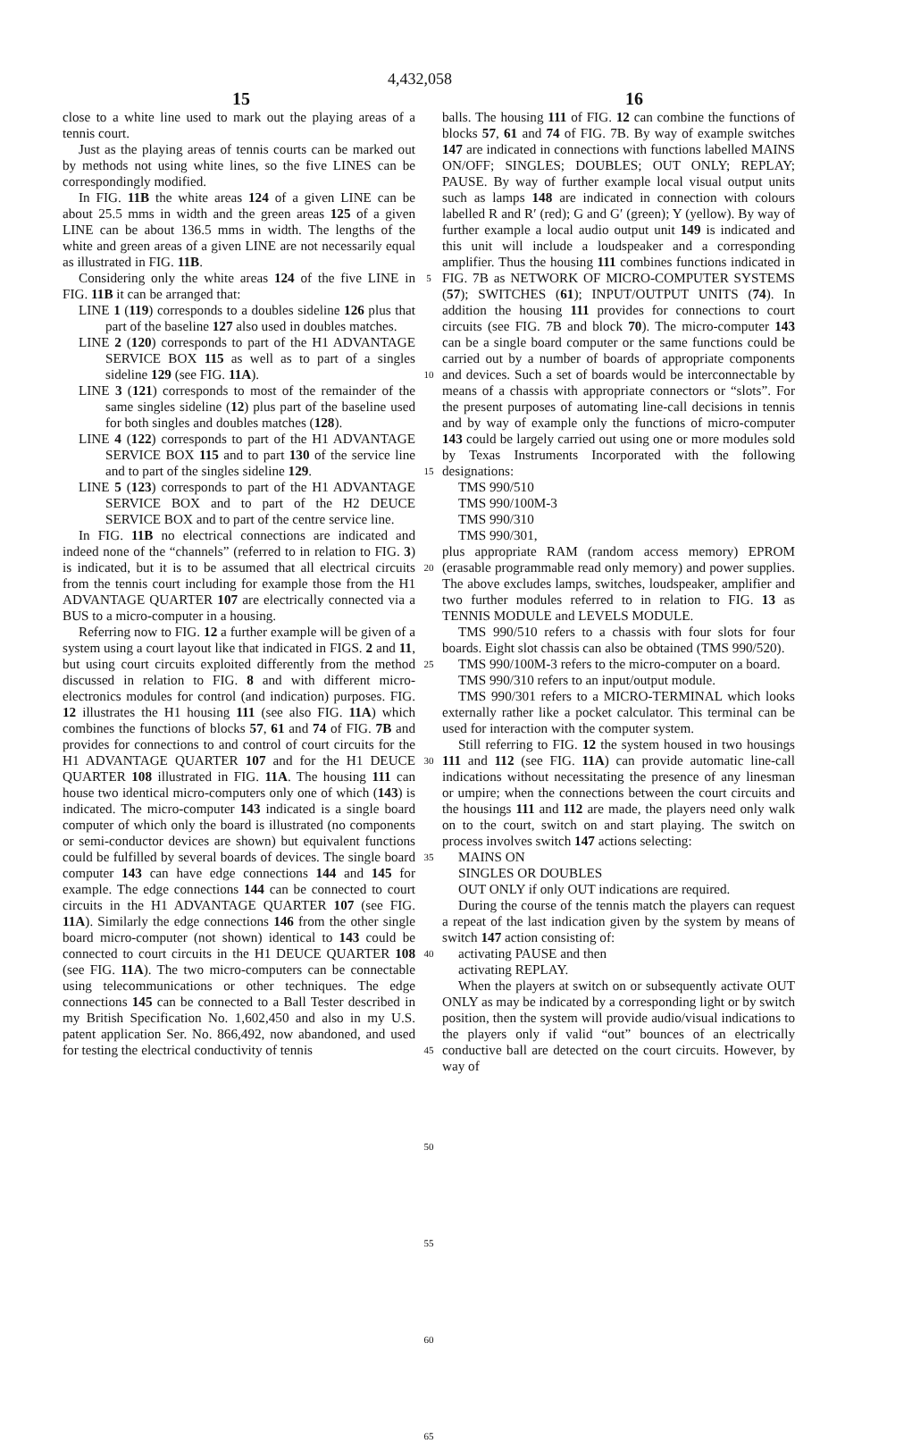4,432,058
15 16
close to a white line used to mark out the playing areas of a tennis court.
Just as the playing areas of tennis courts can be marked out by methods not using white lines, so the five LINES can be correspondingly modified.
In FIG. 11B the white areas 124 of a given LINE can be about 25.5 mms in width and the green areas 125 of a given LINE can be about 136.5 mms in width. The lengths of the white and green areas of a given LINE are not necessarily equal as illustrated in FIG. 11B.
Considering only the white areas 124 of the five LINE in FIG. 11B it can be arranged that:
LINE 1 (119) corresponds to a doubles sideline 126 plus that part of the baseline 127 also used in doubles matches.
LINE 2 (120) corresponds to part of the H1 ADVANTAGE SERVICE BOX 115 as well as to part of a singles sideline 129 (see FIG. 11A).
LINE 3 (121) corresponds to most of the remainder of the same singles sideline (12) plus part of the baseline used for both singles and doubles matches (128).
LINE 4 (122) corresponds to part of the H1 ADVANTAGE SERVICE BOX 115 and to part 130 of the service line and to part of the singles sideline 129.
LINE 5 (123) corresponds to part of the H1 ADVANTAGE SERVICE BOX and to part of the H2 DEUCE SERVICE BOX and to part of the centre service line.
In FIG. 11B no electrical connections are indicated and indeed none of the “channels” (referred to in relation to FIG. 3) is indicated, but it is to be assumed that all electrical circuits from the tennis court including for example those from the H1 ADVANTAGE QUARTER 107 are electrically connected via a BUS to a micro-computer in a housing.
Referring now to FIG. 12 a further example will be given of a system using a court layout like that indicated in FIGS. 2 and 11, but using court circuits exploited differently from the method discussed in relation to FIG. 8 and with different micro-electronics modules for control (and indication) purposes. FIG. 12 illustrates the H1 housing 111 (see also FIG. 11A) which combines the functions of blocks 57, 61 and 74 of FIG. 7B and provides for connections to and control of court circuits for the H1 ADVANTAGE QUARTER 107 and for the H1 DEUCE QUARTER 108 illustrated in FIG. 11A. The housing 111 can house two identical micro-computers only one of which (143) is indicated. The micro-computer 143 indicated is a single board computer of which only the board is illustrated (no components or semi-conductor devices are shown) but equivalent functions could be fulfilled by several boards of devices. The single board computer 143 can have edge connections 144 and 145 for example. The edge connections 144 can be connected to court circuits in the H1 ADVANTAGE QUARTER 107 (see FIG. 11A). Similarly the edge connections 146 from the other single board micro-computer (not shown) identical to 143 could be connected to court circuits in the H1 DEUCE QUARTER 108 (see FIG. 11A). The two micro-computers can be connectable using telecommunications or other techniques. The edge connections 145 can be connected to a Ball Tester described in my British Specification No. 1,602,450 and also in my U.S. patent application Ser. No. 866,492, now abandoned, and used for testing the electrical conductivity of tennis
5
10
15
20
25
30
35
40
45
50
55
60
65
balls. The housing 111 of FIG. 12 can combine the functions of blocks 57, 61 and 74 of FIG. 7B. By way of example switches 147 are indicated in connections with functions labelled MAINS ON/OFF; SINGLES; DOUBLES; OUT ONLY; REPLAY; PAUSE. By way of further example local visual output units such as lamps 148 are indicated in connection with colours labelled R and R′ (red); G and G′ (green); Y (yellow). By way of further example a local audio output unit 149 is indicated and this unit will include a loudspeaker and a corresponding amplifier. Thus the housing 111 combines functions indicated in FIG. 7B as NETWORK OF MICRO-COMPUTER SYSTEMS (57); SWITCHES (61); INPUT/OUTPUT UNITS (74). In addition the housing 111 provides for connections to court circuits (see FIG. 7B and block 70). The micro-computer 143 can be a single board computer or the same functions could be carried out by a number of boards of appropriate components and devices. Such a set of boards would be interconnectable by means of a chassis with appropriate connectors or “slots”. For the present purposes of automating line-call decisions in tennis and by way of example only the functions of micro-computer 143 could be largely carried out using one or more modules sold by Texas Instruments Incorporated with the following designations:
TMS 990/510
TMS 990/100M-3
TMS 990/310
TMS 990/301,
plus appropriate RAM (random access memory) EPROM (erasable programmable read only memory) and power supplies. The above excludes lamps, switches, loudspeaker, amplifier and two further modules referred to in relation to FIG. 13 as TENNIS MODULE and LEVELS MODULE.
TMS 990/510 refers to a chassis with four slots for four boards. Eight slot chassis can also be obtained (TMS 990/520).
TMS 990/100M-3 refers to the micro-computer on a board.
TMS 990/310 refers to an input/output module.
TMS 990/301 refers to a MICRO-TERMINAL which looks externally rather like a pocket calculator. This terminal can be used for interaction with the computer system.
Still referring to FIG. 12 the system housed in two housings 111 and 112 (see FIG. 11A) can provide automatic line-call indications without necessitating the presence of any linesman or umpire; when the connections between the court circuits and the housings 111 and 112 are made, the players need only walk on to the court, switch on and start playing. The switch on process involves switch 147 actions selecting:
MAINS ON
SINGLES OR DOUBLES
OUT ONLY if only OUT indications are required.
During the course of the tennis match the players can request a repeat of the last indication given by the system by means of switch 147 action consisting of:
activating PAUSE and then
activating REPLAY.
When the players at switch on or subsequently activate OUT ONLY as may be indicated by a corresponding light or by switch position, then the system will provide audio/visual indications to the players only if valid “out” bounces of an electrically conductive ball are detected on the court circuits. However, by way of